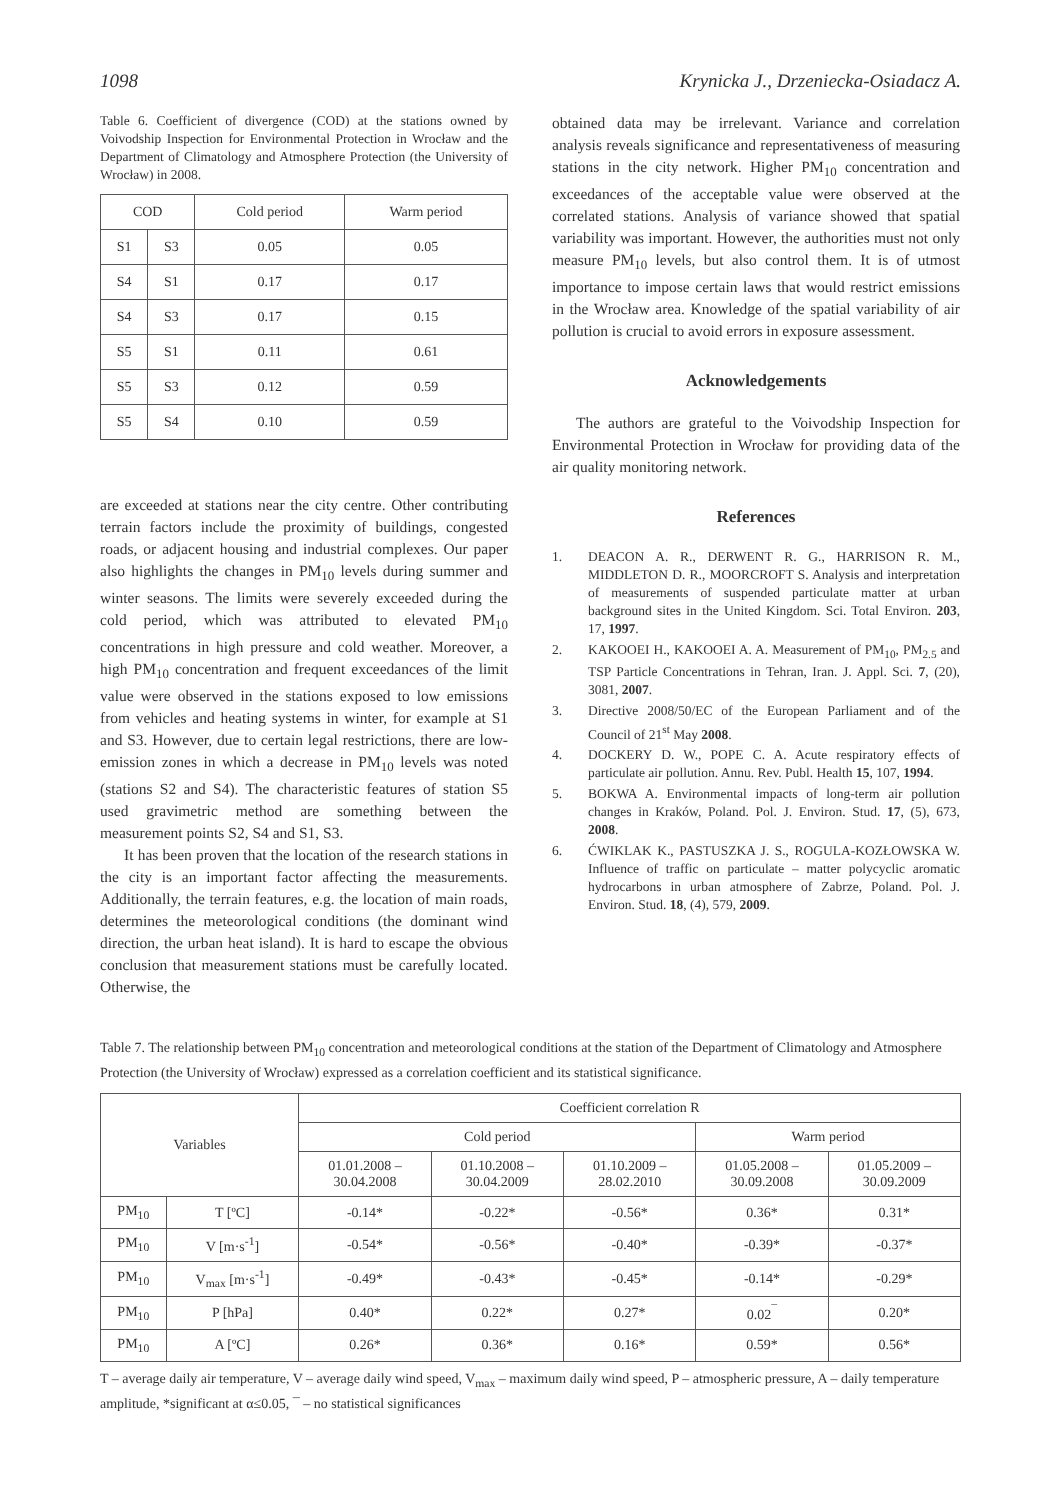1098 Krynicka J., Drzeniecka-Osiadacz A.
Table 6. Coefficient of divergence (COD) at the stations owned by Voivodship Inspection for Environmental Protection in Wrocław and the Department of Climatology and Atmosphere Protection (the University of Wrocław) in 2008.
| COD | | Cold period | Warm period |
| --- | --- | --- | --- |
| S1 | S3 | 0.05 | 0.05 |
| S4 | S1 | 0.17 | 0.17 |
| S4 | S3 | 0.17 | 0.15 |
| S5 | S1 | 0.11 | 0.61 |
| S5 | S3 | 0.12 | 0.59 |
| S5 | S4 | 0.10 | 0.59 |
are exceeded at stations near the city centre. Other contributing terrain factors include the proximity of buildings, congested roads, or adjacent housing and industrial complexes. Our paper also highlights the changes in PM<sub>10</sub> levels during summer and winter seasons. The limits were severely exceeded during the cold period, which was attributed to elevated PM<sub>10</sub> concentrations in high pressure and cold weather. Moreover, a high PM<sub>10</sub> concentration and frequent exceedances of the limit value were observed in the stations exposed to low emissions from vehicles and heating systems in winter, for example at S1 and S3. However, due to certain legal restrictions, there are low-emission zones in which a decrease in PM<sub>10</sub> levels was noted (stations S2 and S4). The characteristic features of station S5 used gravimetric method are something between the measurement points S2, S4 and S1, S3.
It has been proven that the location of the research stations in the city is an important factor affecting the measurements. Additionally, the terrain features, e.g. the location of main roads, determines the meteorological conditions (the dominant wind direction, the urban heat island). It is hard to escape the obvious conclusion that measurement stations must be carefully located. Otherwise, the
obtained data may be irrelevant. Variance and correlation analysis reveals significance and representativeness of measuring stations in the city network. Higher PM<sub>10</sub> concentration and exceedances of the acceptable value were observed at the correlated stations. Analysis of variance showed that spatial variability was important. However, the authorities must not only measure PM<sub>10</sub> levels, but also control them. It is of utmost importance to impose certain laws that would restrict emissions in the Wrocław area. Knowledge of the spatial variability of air pollution is crucial to avoid errors in exposure assessment.
Acknowledgements
The authors are grateful to the Voivodship Inspection for Environmental Protection in Wrocław for providing data of the air quality monitoring network.
References
1. DEACON A. R., DERWENT R. G., HARRISON R. M., MIDDLETON D. R., MOORCROFT S. Analysis and interpretation of measurements of suspended particulate matter at urban background sites in the United Kingdom. Sci. Total Environ. 203, 17, 1997.
2. KAKOOEI H., KAKOOEI A. A. Measurement of PM<sub>10</sub>, PM<sub>2.5</sub> and TSP Particle Concentrations in Tehran, Iran. J. Appl. Sci. 7, (20), 3081, 2007.
3. Directive 2008/50/EC of the European Parliament and of the Council of 21<sup>st</sup> May 2008.
4. DOCKERY D. W., POPE C. A. Acute respiratory effects of particulate air pollution. Annu. Rev. Publ. Health 15, 107, 1994.
5. BOKWA A. Environmental impacts of long-term air pollution changes in Kraków, Poland. Pol. J. Environ. Stud. 17, (5), 673, 2008.
6. ĆWIKLAK K., PASTUSZKA J. S., ROGULA-KOZŁOWSKA W. Influence of traffic on particulate – matter polycyclic aromatic hydrocarbons in urban atmosphere of Zabrze, Poland. Pol. J. Environ. Stud. 18, (4), 579, 2009.
Table 7. The relationship between PM<sub>10</sub> concentration and meteorological conditions at the station of the Department of Climatology and Atmosphere Protection (the University of Wrocław) expressed as a correlation coefficient and its statistical significance.
| Variables | | Coefficient correlation R | | | | |
| --- | --- | --- | --- | --- | --- | --- |
| | | Cold period | | | Warm period | |
| | | 01.01.2008 – 30.04.2008 | 01.10.2008 – 30.04.2009 | 01.10.2009 – 28.02.2010 | 01.05.2008 – 30.09.2008 | 01.05.2009 – 30.09.2009 |
| PM<sub>10</sub> | T [ºC] | -0.14* | -0.22* | -0.56* | 0.36* | 0.31* |
| PM<sub>10</sub> | V [m·s<sup>-1</sup>] | -0.54* | -0.56* | -0.40* | -0.39* | -0.37* |
| PM<sub>10</sub> | V<sub>max</sub> [m·s<sup>-1</sup>] | -0.49* | -0.43* | -0.45* | -0.14* | -0.29* |
| PM<sub>10</sub> | P [hPa] | 0.40* | 0.22* | 0.27* | 0.02<sup>¯</sup> | 0.20* |
| PM<sub>10</sub> | A [ºC] | 0.26* | 0.36* | 0.16* | 0.59* | 0.56* |
T – average daily air temperature, V – average daily wind speed, V<sub>max</sub> – maximum daily wind speed, P – atmospheric pressure, A – daily temperature amplitude, *significant at α≤0.05, ¯ – no statistical significances